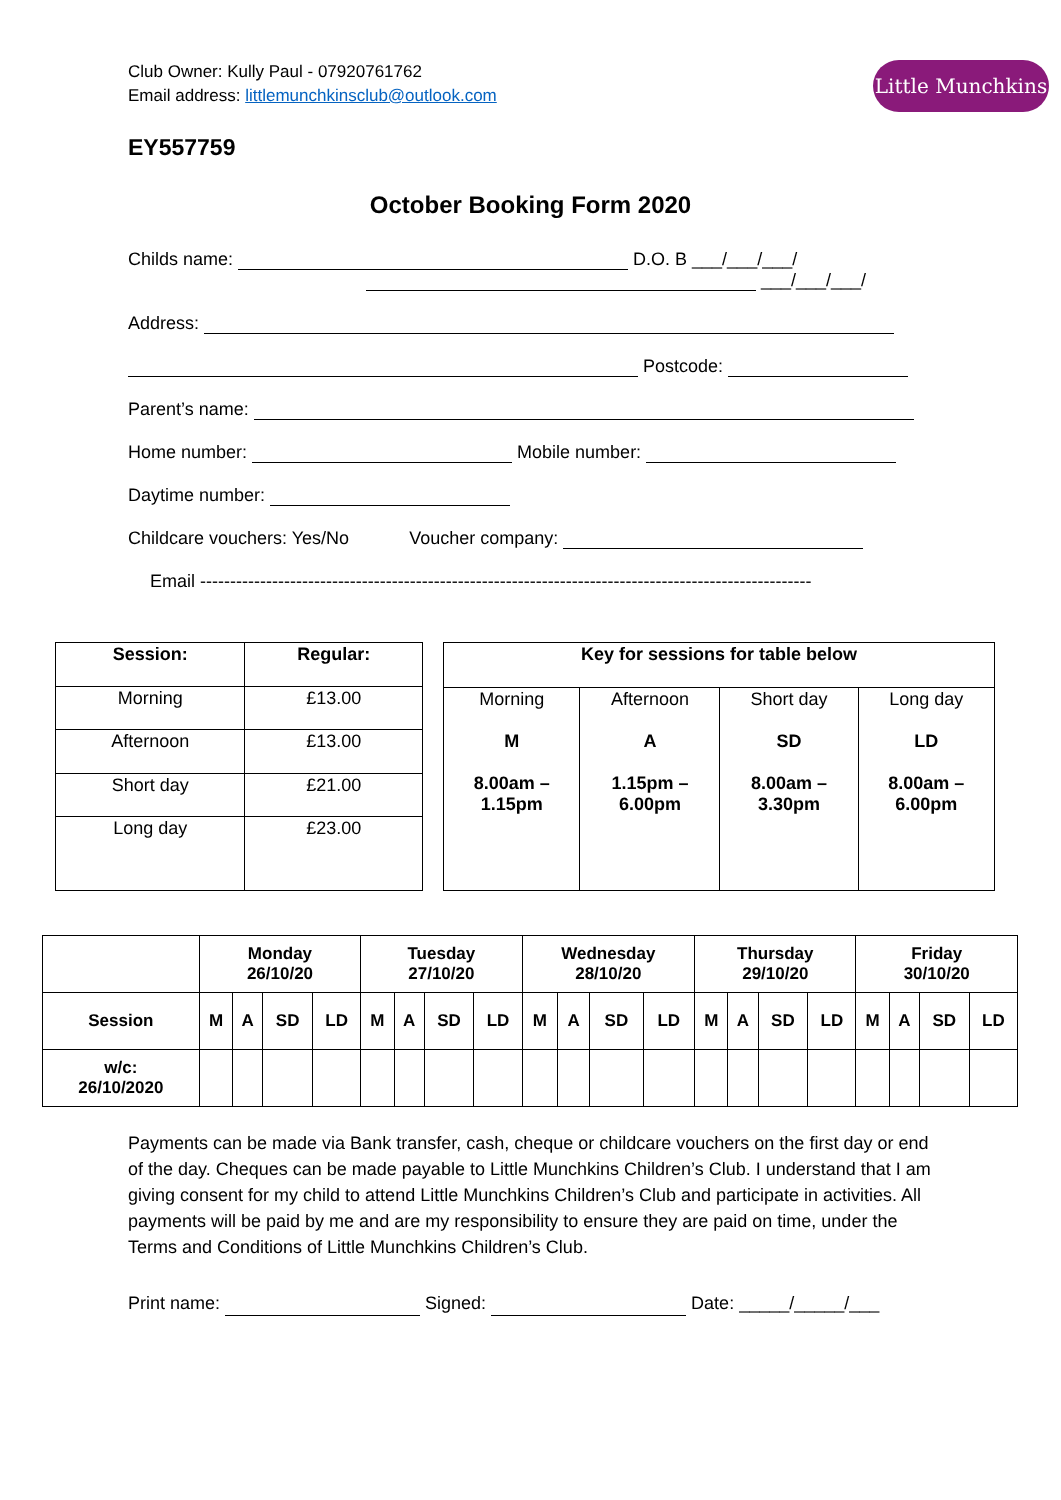Little Munchkins
Club Owner: Kully Paul - 07920761762
Email address: littlemunchkinsclub@outlook.com
EY557759
October Booking Form 2020
Childs name: D.O. B ___/___/___/
___/___/___/
Address:
Postcode:
Parent’s name:
Home number: Mobile number:
Daytime number:
Childcare vouchers: Yes/No Voucher company:
Email ------------------------------------------------------------------------------------------------------
| Session: | Regular: |
| --- | --- |
| Morning | £13.00 |
| Afternoon | £13.00 |
| Short day | £21.00 |
| Long day | £23.00 |
| Key for sessions for table below | | | |
| --- | --- | --- | --- |
| Morning M 8.00am – 1.15pm | Afternoon A 1.15pm – 6.00pm | Short day SD 8.00am – 3.30pm | Long day LD 8.00am – 6.00pm |
| | Monday 26/10/20 | | | | Tuesday 27/10/20 | | | | Wednesday 28/10/20 | | | | Thursday 29/10/20 | | | | Friday 30/10/20 | | | |
| --- | --- | --- | --- | --- | --- | --- | --- | --- | --- | --- | --- | --- | --- | --- | --- | --- | --- | --- | --- | --- |
| Session | M | A | SD | LD | M | A | SD | LD | M | A | SD | LD | M | A | SD | LD | M | A | SD | LD |
| w/c: 26/10/2020 | | | | | | | | | | | | | | | | | | | | |
Payments can be made via Bank transfer, cash, cheque or childcare vouchers on the first day or end of the day. Cheques can be made payable to Little Munchkins Children’s Club. I understand that I am giving consent for my child to attend Little Munchkins Children’s Club and participate in activities. All payments will be paid by me and are my responsibility to ensure they are paid on time, under the Terms and Conditions of Little Munchkins Children’s Club.
Print name: Signed: Date: _____/_____/___